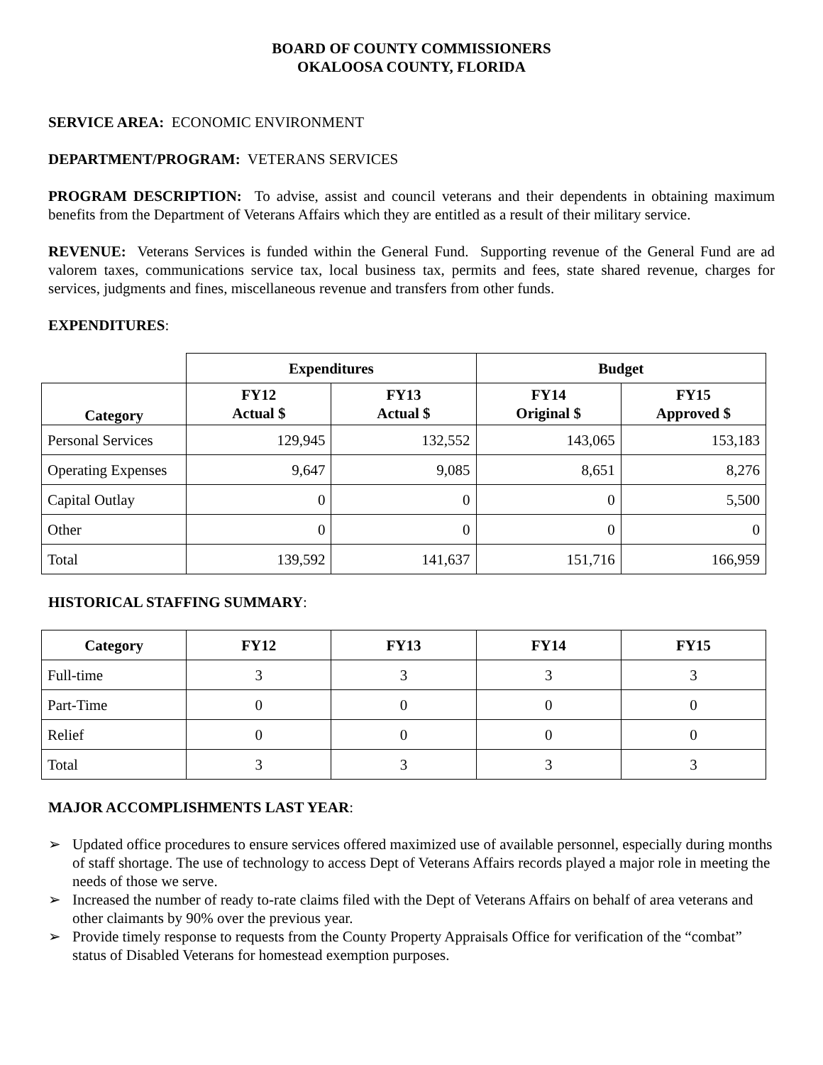BOARD OF COUNTY COMMISSIONERS
OKALOOSA COUNTY, FLORIDA
SERVICE AREA: ECONOMIC ENVIRONMENT
DEPARTMENT/PROGRAM: VETERANS SERVICES
PROGRAM DESCRIPTION: To advise, assist and council veterans and their dependents in obtaining maximum benefits from the Department of Veterans Affairs which they are entitled as a result of their military service.
REVENUE: Veterans Services is funded within the General Fund. Supporting revenue of the General Fund are ad valorem taxes, communications service tax, local business tax, permits and fees, state shared revenue, charges for services, judgments and fines, miscellaneous revenue and transfers from other funds.
EXPENDITURES:
| | Expenditures | | Budget | |
| --- | --- | --- | --- | --- |
| Category | FY12 Actual $ | FY13 Actual $ | FY14 Original $ | FY15 Approved $ |
| Personal Services | 129,945 | 132,552 | 143,065 | 153,183 |
| Operating Expenses | 9,647 | 9,085 | 8,651 | 8,276 |
| Capital Outlay | 0 | 0 | 0 | 5,500 |
| Other | 0 | 0 | 0 | 0 |
| Total | 139,592 | 141,637 | 151,716 | 166,959 |
HISTORICAL STAFFING SUMMARY:
| Category | FY12 | FY13 | FY14 | FY15 |
| --- | --- | --- | --- | --- |
| Full-time | 3 | 3 | 3 | 3 |
| Part-Time | 0 | 0 | 0 | 0 |
| Relief | 0 | 0 | 0 | 0 |
| Total | 3 | 3 | 3 | 3 |
MAJOR ACCOMPLISHMENTS LAST YEAR:
➢ Updated office procedures to ensure services offered maximized use of available personnel, especially during months of staff shortage. The use of technology to access Dept of Veterans Affairs records played a major role in meeting the needs of those we serve.
➢ Increased the number of ready to-rate claims filed with the Dept of Veterans Affairs on behalf of area veterans and other claimants by 90% over the previous year.
➢ Provide timely response to requests from the County Property Appraisals Office for verification of the “combat” status of Disabled Veterans for homestead exemption purposes.